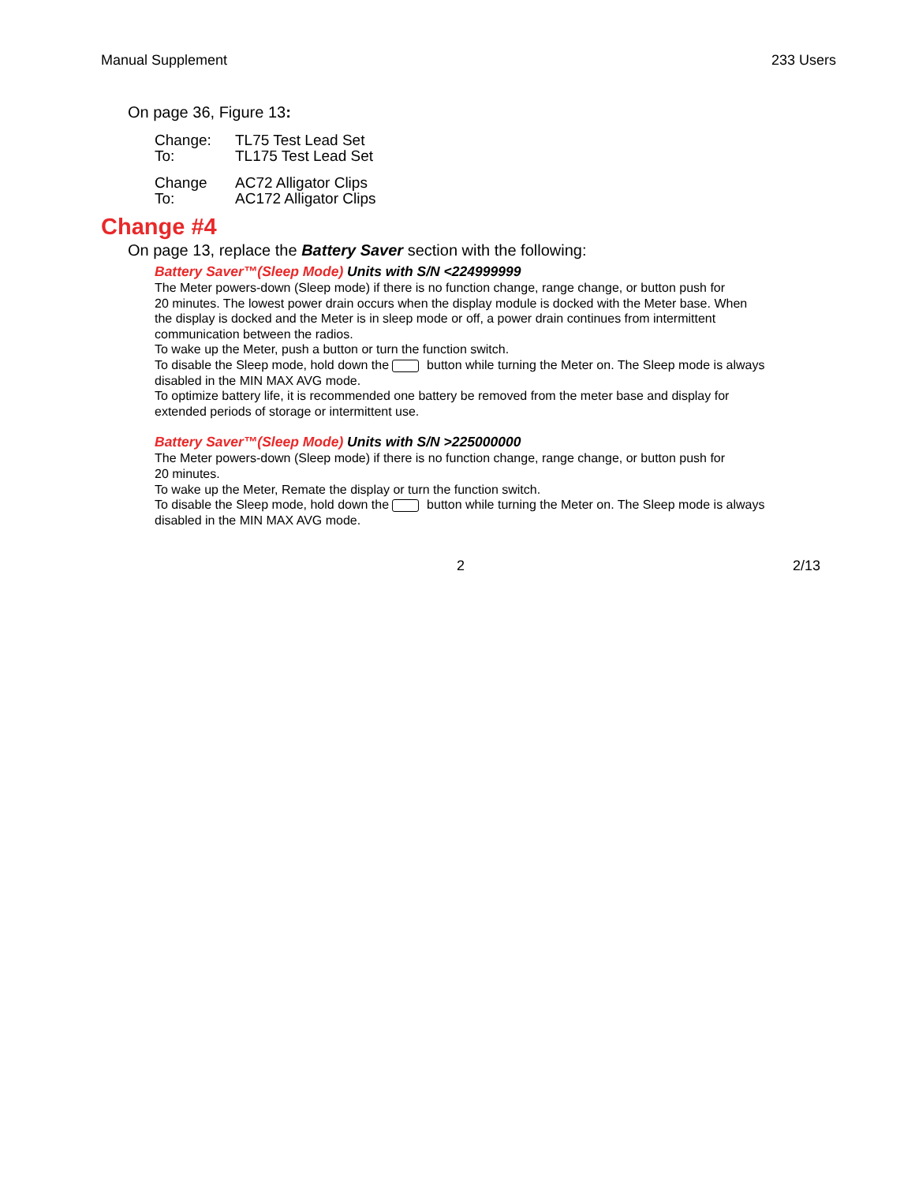Manual Supplement 233 Users
On page 36, Figure 13:
Change: TL75 Test Lead Set
To: TL175 Test Lead Set
Change AC72 Alligator Clips
To: AC172 Alligator Clips
Change #4
On page 13, replace the Battery Saver section with the following:
Battery Saver™(Sleep Mode) Units with S/N <224999999
The Meter powers-down (Sleep mode) if there is no function change, range change, or button push for
20 minutes. The lowest power drain occurs when the display module is docked with the Meter base. When
the display is docked and the Meter is in sleep mode or off, a power drain continues from intermittent
communication between the radios.
To wake up the Meter, push a button or turn the function switch.
To disable the Sleep mode, hold down the button while turning the Meter on. The Sleep mode is always
disabled in the MIN MAX AVG mode.
To optimize battery life, it is recommended one battery be removed from the meter base and display for
extended periods of storage or intermittent use.
Battery Saver™(Sleep Mode) Units with S/N >225000000
The Meter powers-down (Sleep mode) if there is no function change, range change, or button push for
20 minutes.
To wake up the Meter, Remate the display or turn the function switch.
To disable the Sleep mode, hold down the button while turning the Meter on. The Sleep mode is always
disabled in the MIN MAX AVG mode.
2 2/13